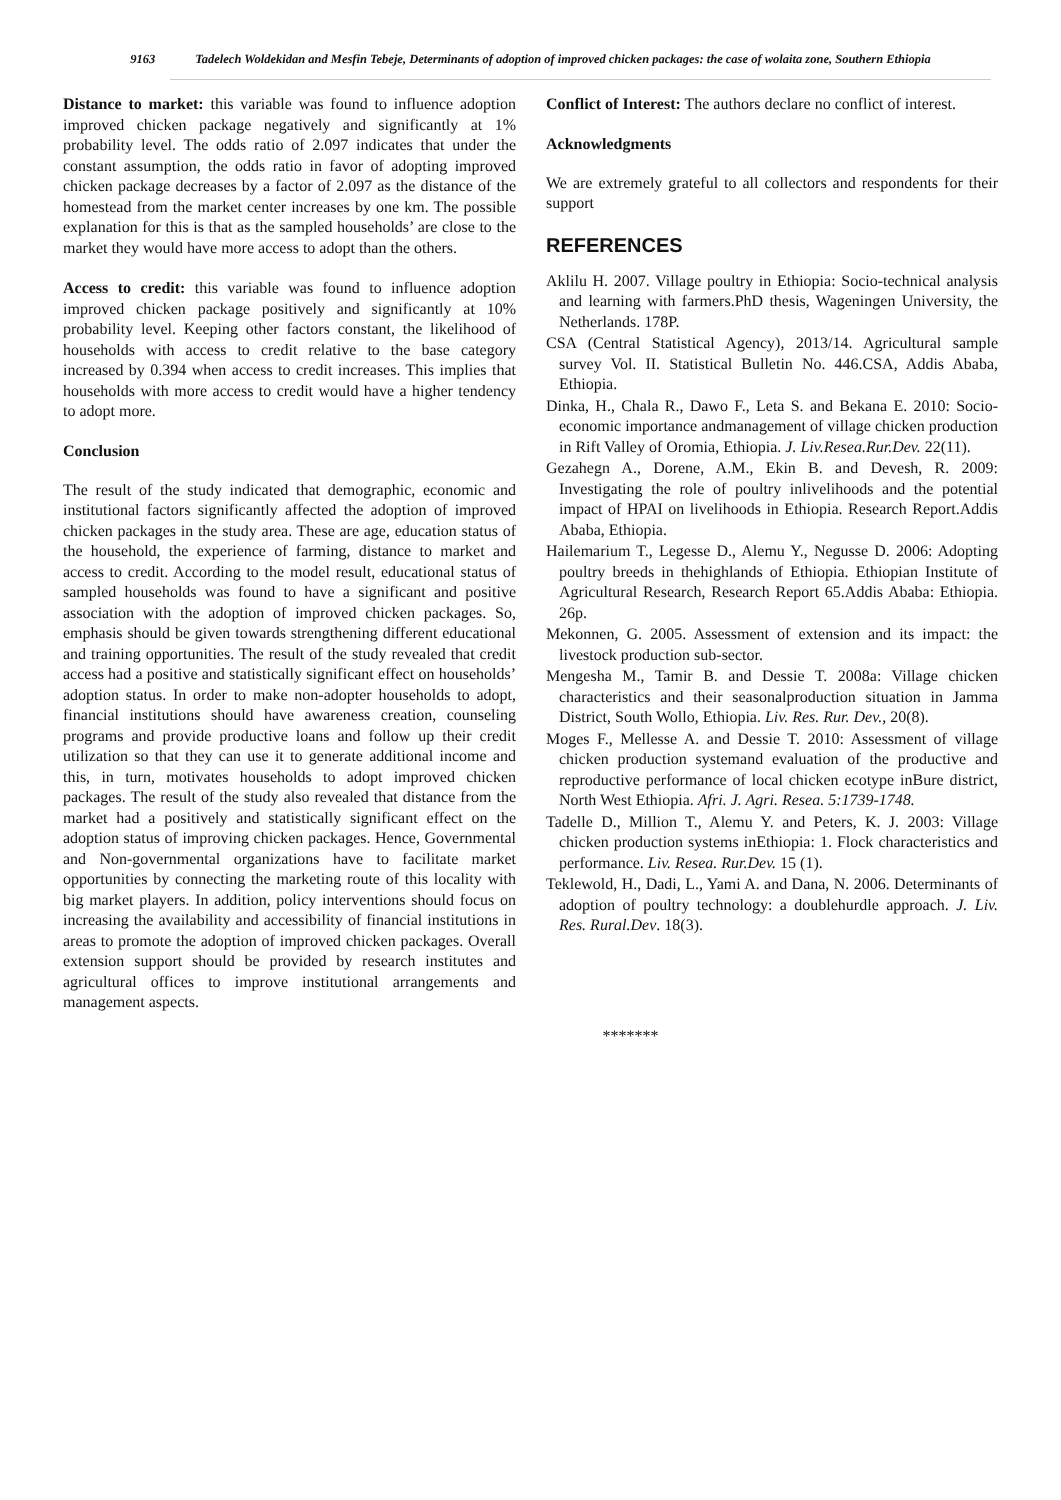9163 Tadelech Woldekidan and Mesfin Tebeje, Determinants of adoption of improved chicken packages: the case of wolaita zone, Southern Ethiopia
Distance to market: this variable was found to influence adoption improved chicken package negatively and significantly at 1% probability level. The odds ratio of 2.097 indicates that under the constant assumption, the odds ratio in favor of adopting improved chicken package decreases by a factor of 2.097 as the distance of the homestead from the market center increases by one km. The possible explanation for this is that as the sampled households’ are close to the market they would have more access to adopt than the others.
Access to credit: this variable was found to influence adoption improved chicken package positively and significantly at 10% probability level. Keeping other factors constant, the likelihood of households with access to credit relative to the base category increased by 0.394 when access to credit increases. This implies that households with more access to credit would have a higher tendency to adopt more.
Conclusion
The result of the study indicated that demographic, economic and institutional factors significantly affected the adoption of improved chicken packages in the study area. These are age, education status of the household, the experience of farming, distance to market and access to credit. According to the model result, educational status of sampled households was found to have a significant and positive association with the adoption of improved chicken packages. So, emphasis should be given towards strengthening different educational and training opportunities. The result of the study revealed that credit access had a positive and statistically significant effect on households’ adoption status. In order to make non-adopter households to adopt, financial institutions should have awareness creation, counseling programs and provide productive loans and follow up their credit utilization so that they can use it to generate additional income and this, in turn, motivates households to adopt improved chicken packages. The result of the study also revealed that distance from the market had a positively and statistically significant effect on the adoption status of improving chicken packages. Hence, Governmental and Non-governmental organizations have to facilitate market opportunities by connecting the marketing route of this locality with big market players. In addition, policy interventions should focus on increasing the availability and accessibility of financial institutions in areas to promote the adoption of improved chicken packages. Overall extension support should be provided by research institutes and agricultural offices to improve institutional arrangements and management aspects.
Conflict of Interest: The authors declare no conflict of interest.
Acknowledgments
We are extremely grateful to all collectors and respondents for their support
REFERENCES
Aklilu H. 2007. Village poultry in Ethiopia: Socio-technical analysis and learning with farmers.PhD thesis, Wageningen University, the Netherlands. 178P.
CSA (Central Statistical Agency), 2013/14. Agricultural sample survey Vol. II. Statistical Bulletin No. 446.CSA, Addis Ababa, Ethiopia.
Dinka, H., Chala R., Dawo F., Leta S. and Bekana E. 2010: Socio-economic importance andmanagement of village chicken production in Rift Valley of Oromia, Ethiopia. J. Liv.Resea.Rur.Dev. 22(11).
Gezahegn A., Dorene, A.M., Ekin B. and Devesh, R. 2009: Investigating the role of poultry inlivelihoods and the potential impact of HPAI on livelihoods in Ethiopia. Research Report.Addis Ababa, Ethiopia.
Hailemarium T., Legesse D., Alemu Y., Negusse D. 2006: Adopting poultry breeds in thehighlands of Ethiopia. Ethiopian Institute of Agricultural Research, Research Report 65.Addis Ababa: Ethiopia. 26p.
Mekonnen, G. 2005. Assessment of extension and its impact: the livestock production sub-sector.
Mengesha M., Tamir B. and Dessie T. 2008a: Village chicken characteristics and their seasonalproduction situation in Jamma District, South Wollo, Ethiopia. Liv. Res. Rur. Dev., 20(8).
Moges F., Mellesse A. and Dessie T. 2010: Assessment of village chicken production systemand evaluation of the productive and reproductive performance of local chicken ecotype inBure district, North West Ethiopia. Afri. J. Agri. Resea. 5:1739-1748.
Tadelle D., Million T., Alemu Y. and Peters, K. J. 2003: Village chicken production systems inEthiopia: 1. Flock characteristics and performance. Liv. Resea. Rur.Dev. 15 (1).
Teklewold, H., Dadi, L., Yami A. and Dana, N. 2006. Determinants of adoption of poultry technology: a doublehurdle approach. J. Liv. Res. Rural.Dev. 18(3).
*******